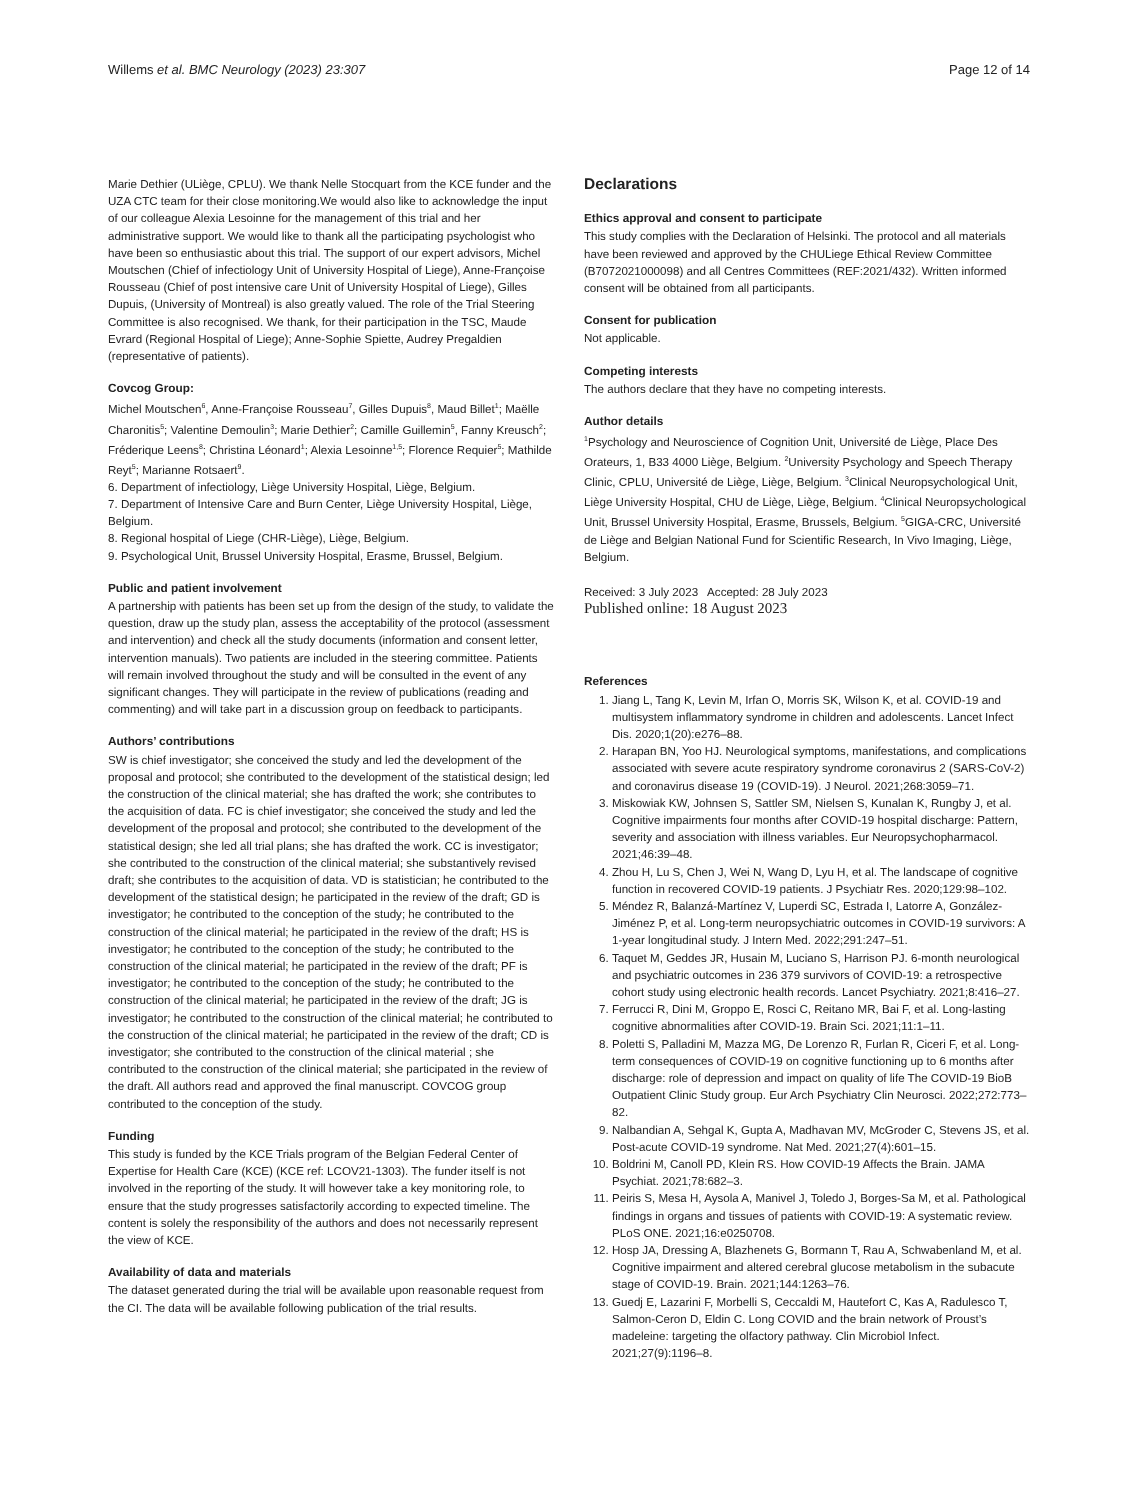Willems et al. BMC Neurology (2023) 23:307 Page 12 of 14
Marie Dethier (ULiège, CPLU). We thank Nelle Stocquart from the KCE funder and the UZA CTC team for their close monitoring.We would also like to acknowledge the input of our colleague Alexia Lesoinne for the management of this trial and her administrative support. We would like to thank all the participating psychologist who have been so enthusiastic about this trial. The support of our expert advisors, Michel Moutschen (Chief of infectiology Unit of University Hospital of Liege), Anne-Françoise Rousseau (Chief of post intensive care Unit of University Hospital of Liege), Gilles Dupuis, (University of Montreal) is also greatly valued. The role of the Trial Steering Committee is also recognised. We thank, for their participation in the TSC, Maude Evrard (Regional Hospital of Liege); Anne-Sophie Spiette, Audrey Pregaldien (representative of patients).
Covcog Group:
Michel Moutschen<sup>6</sup>, Anne-Françoise Rousseau<sup>7</sup>, Gilles Dupuis<sup>8</sup>, Maud Billet<sup>1</sup>; Maëlle Charonitis<sup>5</sup>; Valentine Demoulin<sup>3</sup>; Marie Dethier<sup>2</sup>; Camille Guillemin<sup>5</sup>, Fanny Kreusch<sup>2</sup>; Fréderique Leens<sup>8</sup>; Christina Léonard<sup>1</sup>; Alexia Lesoinne<sup>1,5</sup>; Florence Requier<sup>5</sup>; Mathilde Reyt<sup>5</sup>; Marianne Rotsaert<sup>9</sup>.
6. Department of infectiology, Liège University Hospital, Liège, Belgium.
7. Department of Intensive Care and Burn Center, Liège University Hospital, Liège, Belgium.
8. Regional hospital of Liege (CHR-Liège), Liège, Belgium.
9. Psychological Unit, Brussel University Hospital, Erasme, Brussel, Belgium.
Public and patient involvement
A partnership with patients has been set up from the design of the study, to validate the question, draw up the study plan, assess the acceptability of the protocol (assessment and intervention) and check all the study documents (information and consent letter, intervention manuals). Two patients are included in the steering committee. Patients will remain involved throughout the study and will be consulted in the event of any significant changes. They will participate in the review of publications (reading and commenting) and will take part in a discussion group on feedback to participants.
Authors’ contributions
SW is chief investigator; she conceived the study and led the development of the proposal and protocol; she contributed to the development of the statistical design; led the construction of the clinical material; she has drafted the work; she contributes to the acquisition of data. FC is chief investigator; she conceived the study and led the development of the proposal and protocol; she contributed to the development of the statistical design; she led all trial plans; she has drafted the work. CC is investigator; she contributed to the construction of the clinical material; she substantively revised draft; she contributes to the acquisition of data. VD is statistician; he contributed to the development of the statistical design; he participated in the review of the draft; GD is investigator; he contributed to the conception of the study; he contributed to the construction of the clinical material; he participated in the review of the draft; HS is investigator; he contributed to the conception of the study; he contributed to the construction of the clinical material; he participated in the review of the draft; PF is investigator; he contributed to the conception of the study; he contributed to the construction of the clinical material; he participated in the review of the draft; JG is investigator; he contributed to the construction of the clinical material; he contributed to the construction of the clinical material; he participated in the review of the draft; CD is investigator; she contributed to the construction of the clinical material ; she contributed to the construction of the clinical material; she participated in the review of the draft. All authors read and approved the final manuscript. COVCOG group contributed to the conception of the study.
Funding
This study is funded by the KCE Trials program of the Belgian Federal Center of Expertise for Health Care (KCE) (KCE ref: LCOV21-1303). The funder itself is not involved in the reporting of the study. It will however take a key monitoring role, to ensure that the study progresses satisfactorily according to expected timeline. The content is solely the responsibility of the authors and does not necessarily represent the view of KCE.
Availability of data and materials
The dataset generated during the trial will be available upon reasonable request from the CI. The data will be available following publication of the trial results.
Declarations
Ethics approval and consent to participate
This study complies with the Declaration of Helsinki. The protocol and all materials have been reviewed and approved by the CHULiege Ethical Review Committee (B7072021000098) and all Centres Committees (REF:2021/432). Written informed consent will be obtained from all participants.
Consent for publication
Not applicable.
Competing interests
The authors declare that they have no competing interests.
Author details
<sup>1</sup> Psychology and Neuroscience of Cognition Unit, Université de Liège, Place Des Orateurs, 1, B33 4000 Liège, Belgium. <sup>2</sup>University Psychology and Speech Therapy Clinic, CPLU, Université de Liège, Liège, Belgium. <sup>3</sup>Clinical Neuropsychological Unit, Liège University Hospital, CHU de Liège, Liège, Belgium. <sup>4</sup>Clinical Neuropsychological Unit, Brussel University Hospital, Erasme, Brussels, Belgium. <sup>5</sup>GIGA-CRC, Université de Liège and Belgian National Fund for Scientific Research, In Vivo Imaging, Liège, Belgium.
Received: 3 July 2023 Accepted: 28 July 2023
Published online: 18 August 2023
References
1. Jiang L, Tang K, Levin M, Irfan O, Morris SK, Wilson K, et al. COVID-19 and multisystem inflammatory syndrome in children and adolescents. Lancet Infect Dis. 2020;1(20):e276–88.
2. Harapan BN, Yoo HJ. Neurological symptoms, manifestations, and complications associated with severe acute respiratory syndrome coronavirus 2 (SARS-CoV-2) and coronavirus disease 19 (COVID-19). J Neurol. 2021;268:3059–71.
3. Miskowiak KW, Johnsen S, Sattler SM, Nielsen S, Kunalan K, Rungby J, et al. Cognitive impairments four months after COVID-19 hospital discharge: Pattern, severity and association with illness variables. Eur Neuropsychopharmacol. 2021;46:39–48.
4. Zhou H, Lu S, Chen J, Wei N, Wang D, Lyu H, et al. The landscape of cognitive function in recovered COVID-19 patients. J Psychiatr Res. 2020;129:98–102.
5. Méndez R, Balanzá-Martínez V, Luperdi SC, Estrada I, Latorre A, González-Jiménez P, et al. Long-term neuropsychiatric outcomes in COVID-19 survivors: A 1-year longitudinal study. J Intern Med. 2022;291:247–51.
6. Taquet M, Geddes JR, Husain M, Luciano S, Harrison PJ. 6-month neurological and psychiatric outcomes in 236 379 survivors of COVID-19: a retrospective cohort study using electronic health records. Lancet Psychiatry. 2021;8:416–27.
7. Ferrucci R, Dini M, Groppo E, Rosci C, Reitano MR, Bai F, et al. Long-lasting cognitive abnormalities after COVID-19. Brain Sci. 2021;11:1–11.
8. Poletti S, Palladini M, Mazza MG, De Lorenzo R, Furlan R, Ciceri F, et al. Long-term consequences of COVID-19 on cognitive functioning up to 6 months after discharge: role of depression and impact on quality of life The COVID-19 BioB Outpatient Clinic Study group. Eur Arch Psychiatry Clin Neurosci. 2022;272:773–82.
9. Nalbandian A, Sehgal K, Gupta A, Madhavan MV, McGroder C, Stevens JS, et al. Post-acute COVID-19 syndrome. Nat Med. 2021;27(4):601–15.
10. Boldrini M, Canoll PD, Klein RS. How COVID-19 Affects the Brain. JAMA Psychiat. 2021;78:682–3.
11. Peiris S, Mesa H, Aysola A, Manivel J, Toledo J, Borges-Sa M, et al. Pathological findings in organs and tissues of patients with COVID-19: A systematic review. PLoS ONE. 2021;16:e0250708.
12. Hosp JA, Dressing A, Blazhenets G, Bormann T, Rau A, Schwabenland M, et al. Cognitive impairment and altered cerebral glucose metabolism in the subacute stage of COVID-19. Brain. 2021;144:1263–76.
13. Guedj E, Lazarini F, Morbelli S, Ceccaldi M, Hautefort C, Kas A, Radulesco T, Salmon-Ceron D, Eldin C. Long COVID and the brain network of Proust’s madeleine: targeting the olfactory pathway. Clin Microbiol Infect. 2021;27(9):1196–8.